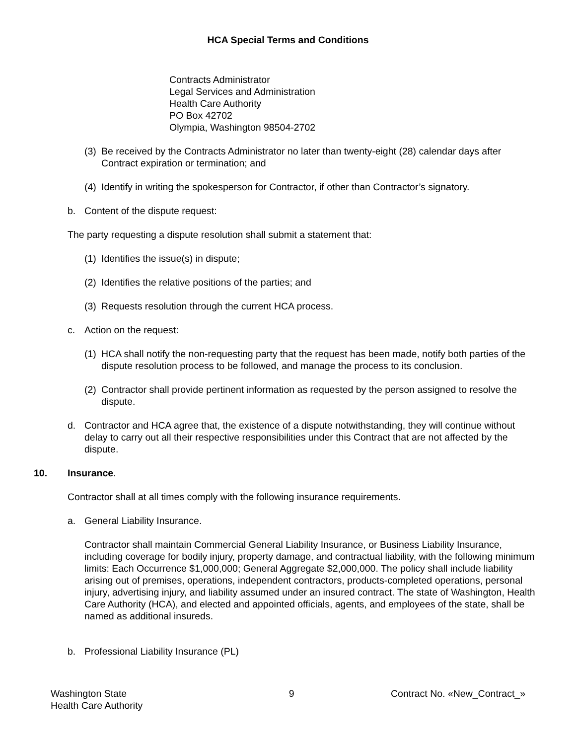HCA Special Terms and Conditions
Contracts Administrator
Legal Services and Administration
Health Care Authority
PO Box 42702
Olympia, Washington 98504-2702
(3) Be received by the Contracts Administrator no later than twenty-eight (28) calendar days after Contract expiration or termination; and
(4) Identify in writing the spokesperson for Contractor, if other than Contractor’s signatory.
b. Content of the dispute request:
The party requesting a dispute resolution shall submit a statement that:
(1) Identifies the issue(s) in dispute;
(2) Identifies the relative positions of the parties; and
(3) Requests resolution through the current HCA process.
c. Action on the request:
(1) HCA shall notify the non-requesting party that the request has been made, notify both parties of the dispute resolution process to be followed, and manage the process to its conclusion.
(2) Contractor shall provide pertinent information as requested by the person assigned to resolve the dispute.
d. Contractor and HCA agree that, the existence of a dispute notwithstanding, they will continue without delay to carry out all their respective responsibilities under this Contract that are not affected by the dispute.
10. Insurance.
Contractor shall at all times comply with the following insurance requirements.
a. General Liability Insurance.
Contractor shall maintain Commercial General Liability Insurance, or Business Liability Insurance, including coverage for bodily injury, property damage, and contractual liability, with the following minimum limits: Each Occurrence $1,000,000; General Aggregate $2,000,000. The policy shall include liability arising out of premises, operations, independent contractors, products-completed operations, personal injury, advertising injury, and liability assumed under an insured contract. The state of Washington, Health Care Authority (HCA), and elected and appointed officials, agents, and employees of the state, shall be named as additional insureds.
b. Professional Liability Insurance (PL)
Washington State
Health Care Authority 9 Contract No. «New_Contract_»